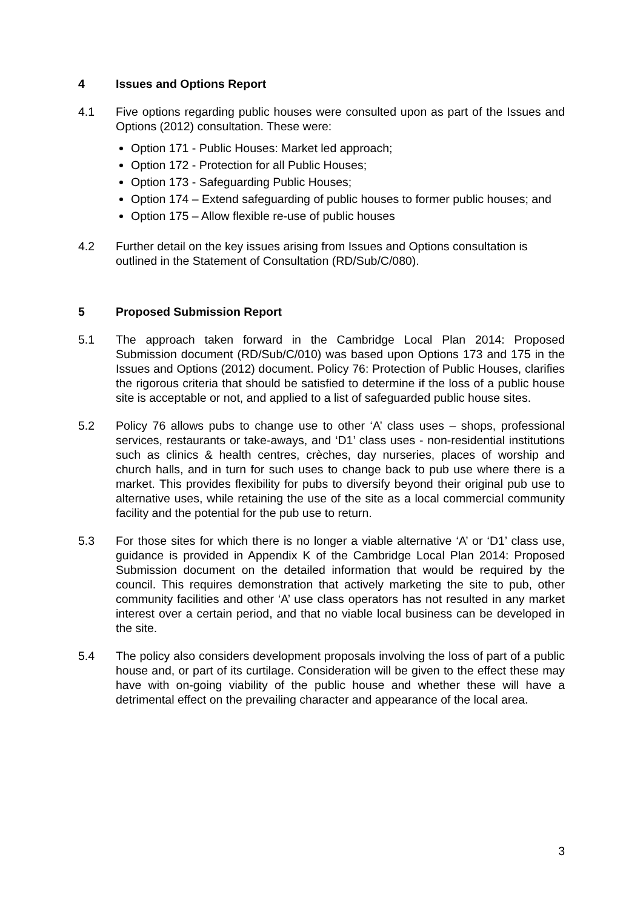4 Issues and Options Report
4.1 Five options regarding public houses were consulted upon as part of the Issues and Options (2012) consultation. These were:
Option 171 - Public Houses: Market led approach;
Option 172 - Protection for all Public Houses;
Option 173 - Safeguarding Public Houses;
Option 174 – Extend safeguarding of public houses to former public houses; and
Option 175 – Allow flexible re-use of public houses
4.2 Further detail on the key issues arising from Issues and Options consultation is outlined in the Statement of Consultation (RD/Sub/C/080).
5 Proposed Submission Report
5.1 The approach taken forward in the Cambridge Local Plan 2014: Proposed Submission document (RD/Sub/C/010) was based upon Options 173 and 175 in the Issues and Options (2012) document. Policy 76: Protection of Public Houses, clarifies the rigorous criteria that should be satisfied to determine if the loss of a public house site is acceptable or not, and applied to a list of safeguarded public house sites.
5.2 Policy 76 allows pubs to change use to other ‘A’ class uses – shops, professional services, restaurants or take-aways, and ‘D1’ class uses - non-residential institutions such as clinics & health centres, crèches, day nurseries, places of worship and church halls, and in turn for such uses to change back to pub use where there is a market. This provides flexibility for pubs to diversify beyond their original pub use to alternative uses, while retaining the use of the site as a local commercial community facility and the potential for the pub use to return.
5.3 For those sites for which there is no longer a viable alternative ‘A’ or ‘D1’ class use, guidance is provided in Appendix K of the Cambridge Local Plan 2014: Proposed Submission document on the detailed information that would be required by the council. This requires demonstration that actively marketing the site to pub, other community facilities and other ‘A’ use class operators has not resulted in any market interest over a certain period, and that no viable local business can be developed in the site.
5.4 The policy also considers development proposals involving the loss of part of a public house and, or part of its curtilage. Consideration will be given to the effect these may have with on-going viability of the public house and whether these will have a detrimental effect on the prevailing character and appearance of the local area.
3